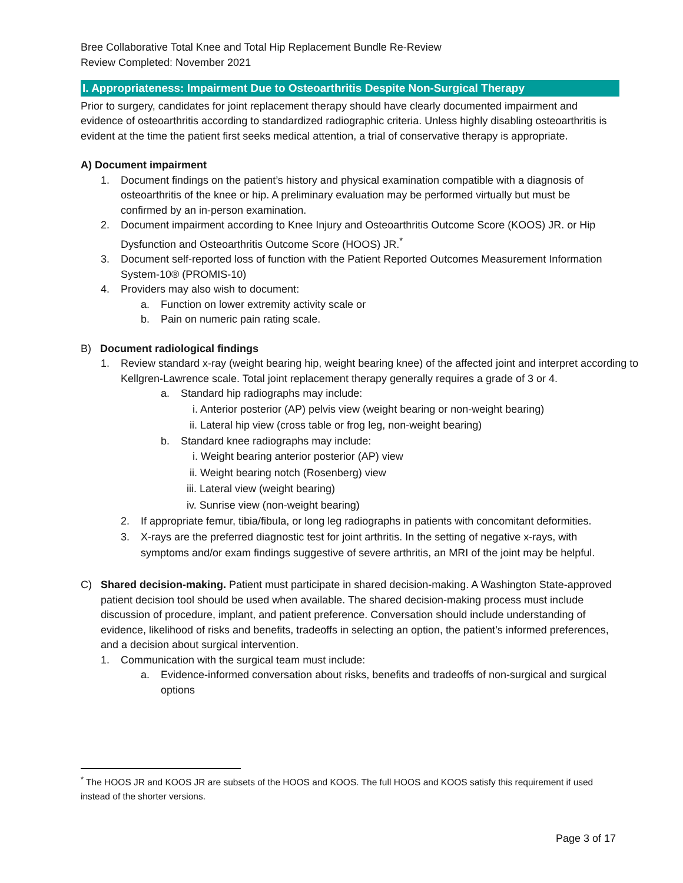Bree Collaborative Total Knee and Total Hip Replacement Bundle Re-Review
Review Completed: November 2021
I. Appropriateness: Impairment Due to Osteoarthritis Despite Non-Surgical Therapy
Prior to surgery, candidates for joint replacement therapy should have clearly documented impairment and evidence of osteoarthritis according to standardized radiographic criteria. Unless highly disabling osteoarthritis is evident at the time the patient first seeks medical attention, a trial of conservative therapy is appropriate.
A) Document impairment
1. Document findings on the patient’s history and physical examination compatible with a diagnosis of osteoarthritis of the knee or hip. A preliminary evaluation may be performed virtually but must be confirmed by an in-person examination.
2. Document impairment according to Knee Injury and Osteoarthritis Outcome Score (KOOS) JR. or Hip Dysfunction and Osteoarthritis Outcome Score (HOOS) JR.<sup>*</sup>
3. Document self-reported loss of function with the Patient Reported Outcomes Measurement Information System-10® (PROMIS-10)
4. Providers may also wish to document:
a. Function on lower extremity activity scale or
b. Pain on numeric pain rating scale.
B) Document radiological findings
1. Review standard x-ray (weight bearing hip, weight bearing knee) of the affected joint and interpret according to Kellgren-Lawrence scale. Total joint replacement therapy generally requires a grade of 3 or 4.
a. Standard hip radiographs may include:
i. Anterior posterior (AP) pelvis view (weight bearing or non-weight bearing)
ii. Lateral hip view (cross table or frog leg, non-weight bearing)
b. Standard knee radiographs may include:
i. Weight bearing anterior posterior (AP) view
ii. Weight bearing notch (Rosenberg) view
iii. Lateral view (weight bearing)
iv. Sunrise view (non-weight bearing)
2. If appropriate femur, tibia/fibula, or long leg radiographs in patients with concomitant deformities.
3. X-rays are the preferred diagnostic test for joint arthritis. In the setting of negative x-rays, with symptoms and/or exam findings suggestive of severe arthritis, an MRI of the joint may be helpful.
C) Shared decision-making. Patient must participate in shared decision-making. A Washington State-approved patient decision tool should be used when available. The shared decision-making process must include discussion of procedure, implant, and patient preference. Conversation should include understanding of evidence, likelihood of risks and benefits, tradeoffs in selecting an option, the patient’s informed preferences, and a decision about surgical intervention.
1. Communication with the surgical team must include:
a. Evidence-informed conversation about risks, benefits and tradeoffs of non-surgical and surgical options
<sup>*</sup> The HOOS JR and KOOS JR are subsets of the HOOS and KOOS. The full HOOS and KOOS satisfy this requirement if used instead of the shorter versions.
Page 3 of 17